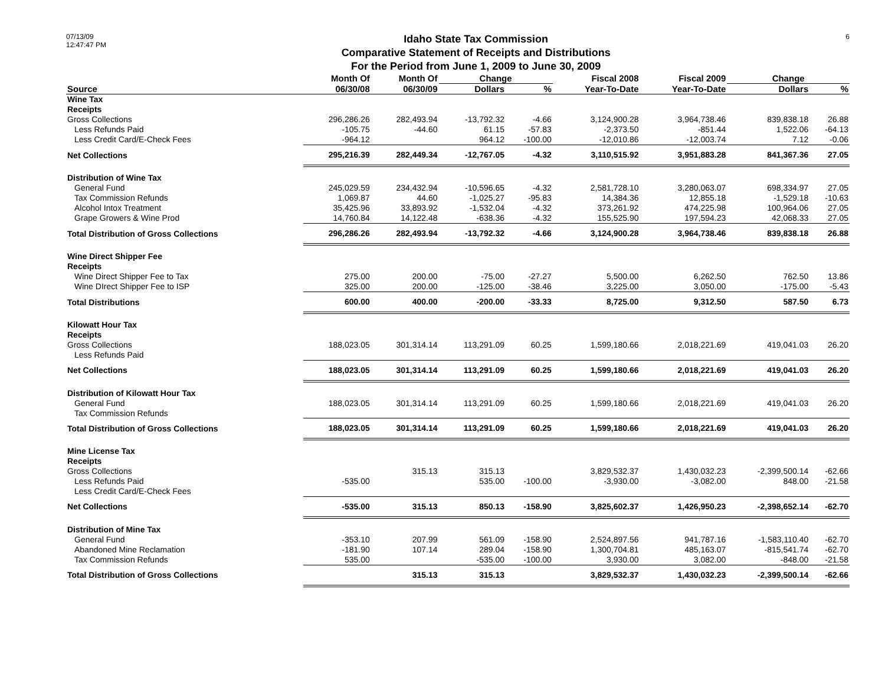07/13/09
12:47:47 PM
Idaho State Tax Commission
Comparative Statement of Receipts and Distributions
For the Period from June 1, 2009 to June 30, 2009
6
| | Month Of | Month Of | Change | | Fiscal 2008 | Fiscal 2009 | Change | |
| --- | --- | --- | --- | --- | --- | --- | --- | --- |
| Source | 06/30/08 | 06/30/09 | Dollars | % | Year-To-Date | Year-To-Date | Dollars | % |
| Wine Tax | | | | | | | | |
| Receipts | | | | | | | | |
| Gross Collections | 296,286.26 | 282,493.94 | -13,792.32 | -4.66 | 3,124,900.28 | 3,964,738.46 | 839,838.18 | 26.88 |
| Less Refunds Paid | -105.75 | -44.60 | 61.15 | -57.83 | -2,373.50 | -851.44 | 1,522.06 | -64.13 |
| Less Credit Card/E-Check Fees | -964.12 | | 964.12 | -100.00 | -12,010.86 | -12,003.74 | 7.12 | -0.06 |
| Net Collections | 295,216.39 | 282,449.34 | -12,767.05 | -4.32 | 3,110,515.92 | 3,951,883.28 | 841,367.36 | 27.05 |
| Distribution of Wine Tax | | | | | | | | |
| General Fund | 245,029.59 | 234,432.94 | -10,596.65 | -4.32 | 2,581,728.10 | 3,280,063.07 | 698,334.97 | 27.05 |
| Tax Commission Refunds | 1,069.87 | 44.60 | -1,025.27 | -95.83 | 14,384.36 | 12,855.18 | -1,529.18 | -10.63 |
| Alcohol Intox Treatment | 35,425.96 | 33,893.92 | -1,532.04 | -4.32 | 373,261.92 | 474,225.98 | 100,964.06 | 27.05 |
| Grape Growers & Wine Prod | 14,760.84 | 14,122.48 | -638.36 | -4.32 | 155,525.90 | 197,594.23 | 42,068.33 | 27.05 |
| Total Distribution of Gross Collections | 296,286.26 | 282,493.94 | -13,792.32 | -4.66 | 3,124,900.28 | 3,964,738.46 | 839,838.18 | 26.88 |
| Wine Direct Shipper Fee | | | | | | | | |
| Receipts | | | | | | | | |
| Wine Direct Shipper Fee to Tax | 275.00 | 200.00 | -75.00 | -27.27 | 5,500.00 | 6,262.50 | 762.50 | 13.86 |
| Wine DIrect Shipper Fee to ISP | 325.00 | 200.00 | -125.00 | -38.46 | 3,225.00 | 3,050.00 | -175.00 | -5.43 |
| Total Distributions | 600.00 | 400.00 | -200.00 | -33.33 | 8,725.00 | 9,312.50 | 587.50 | 6.73 |
| Kilowatt Hour Tax | | | | | | | | |
| Receipts | | | | | | | | |
| Gross Collections | 188,023.05 | 301,314.14 | 113,291.09 | 60.25 | 1,599,180.66 | 2,018,221.69 | 419,041.03 | 26.20 |
| Less Refunds Paid | | | | | | | | |
| Net Collections | 188,023.05 | 301,314.14 | 113,291.09 | 60.25 | 1,599,180.66 | 2,018,221.69 | 419,041.03 | 26.20 |
| Distribution of Kilowatt Hour Tax | | | | | | | | |
| General Fund | 188,023.05 | 301,314.14 | 113,291.09 | 60.25 | 1,599,180.66 | 2,018,221.69 | 419,041.03 | 26.20 |
| Tax Commission Refunds | | | | | | | | |
| Total Distribution of Gross Collections | 188,023.05 | 301,314.14 | 113,291.09 | 60.25 | 1,599,180.66 | 2,018,221.69 | 419,041.03 | 26.20 |
| Mine License Tax | | | | | | | | |
| Receipts | | | | | | | | |
| Gross Collections | | 315.13 | 315.13 | | 3,829,532.37 | 1,430,032.23 | -2,399,500.14 | -62.66 |
| Less Refunds Paid | -535.00 | | 535.00 | -100.00 | -3,930.00 | -3,082.00 | 848.00 | -21.58 |
| Less Credit Card/E-Check Fees | | | | | | | | |
| Net Collections | -535.00 | 315.13 | 850.13 | -158.90 | 3,825,602.37 | 1,426,950.23 | -2,398,652.14 | -62.70 |
| Distribution of Mine Tax | | | | | | | | |
| General Fund | -353.10 | 207.99 | 561.09 | -158.90 | 2,524,897.56 | 941,787.16 | -1,583,110.40 | -62.70 |
| Abandoned Mine Reclamation | -181.90 | 107.14 | 289.04 | -158.90 | 1,300,704.81 | 485,163.07 | -815,541.74 | -62.70 |
| Tax Commission Refunds | 535.00 | | -535.00 | -100.00 | 3,930.00 | 3,082.00 | -848.00 | -21.58 |
| Total Distribution of Gross Collections | | 315.13 | 315.13 | | 3,829,532.37 | 1,430,032.23 | -2,399,500.14 | -62.66 |